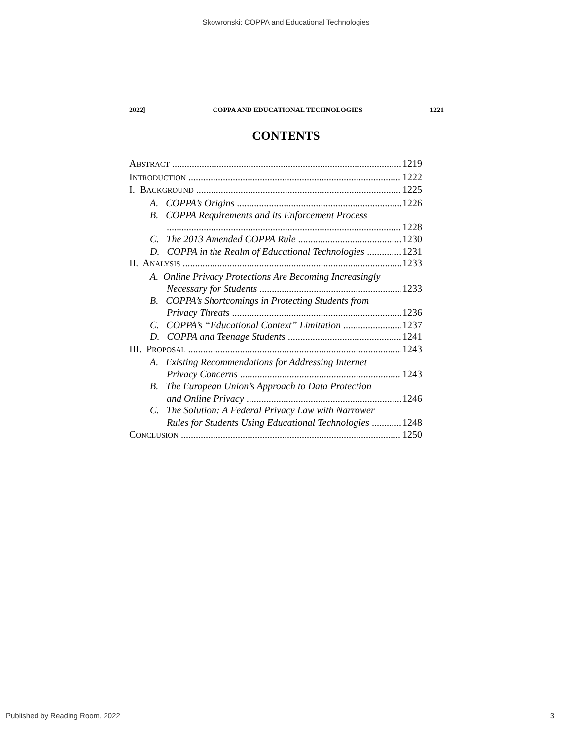Skowronski: COPPA and Educational Technologies
2022] COPPA AND EDUCATIONAL TECHNOLOGIES 1221
CONTENTS
ABSTRACT 1219
INTRODUCTION 1222
I. BACKGROUND 1225
A. COPPA’s Origins 1226
B. COPPA Requirements and its Enforcement Process
1228
C. The 2013 Amended COPPA Rule 1230
D. COPPA in the Realm of Educational Technologies 1231
II. ANALYSIS 1233
A. Online Privacy Protections Are Becoming Increasingly
Necessary for Students 1233
B. COPPA’s Shortcomings in Protecting Students from
Privacy Threats 1236
C. COPPA’s “Educational Context” Limitation 1237
D. COPPA and Teenage Students 1241
III. PROPOSAL 1243
A. Existing Recommendations for Addressing Internet
Privacy Concerns 1243
B. The European Union’s Approach to Data Protection
and Online Privacy 1246
C. The Solution: A Federal Privacy Law with Narrower
Rules for Students Using Educational Technologies 1248
CONCLUSION 1250
Published by Reading Room, 2022 3